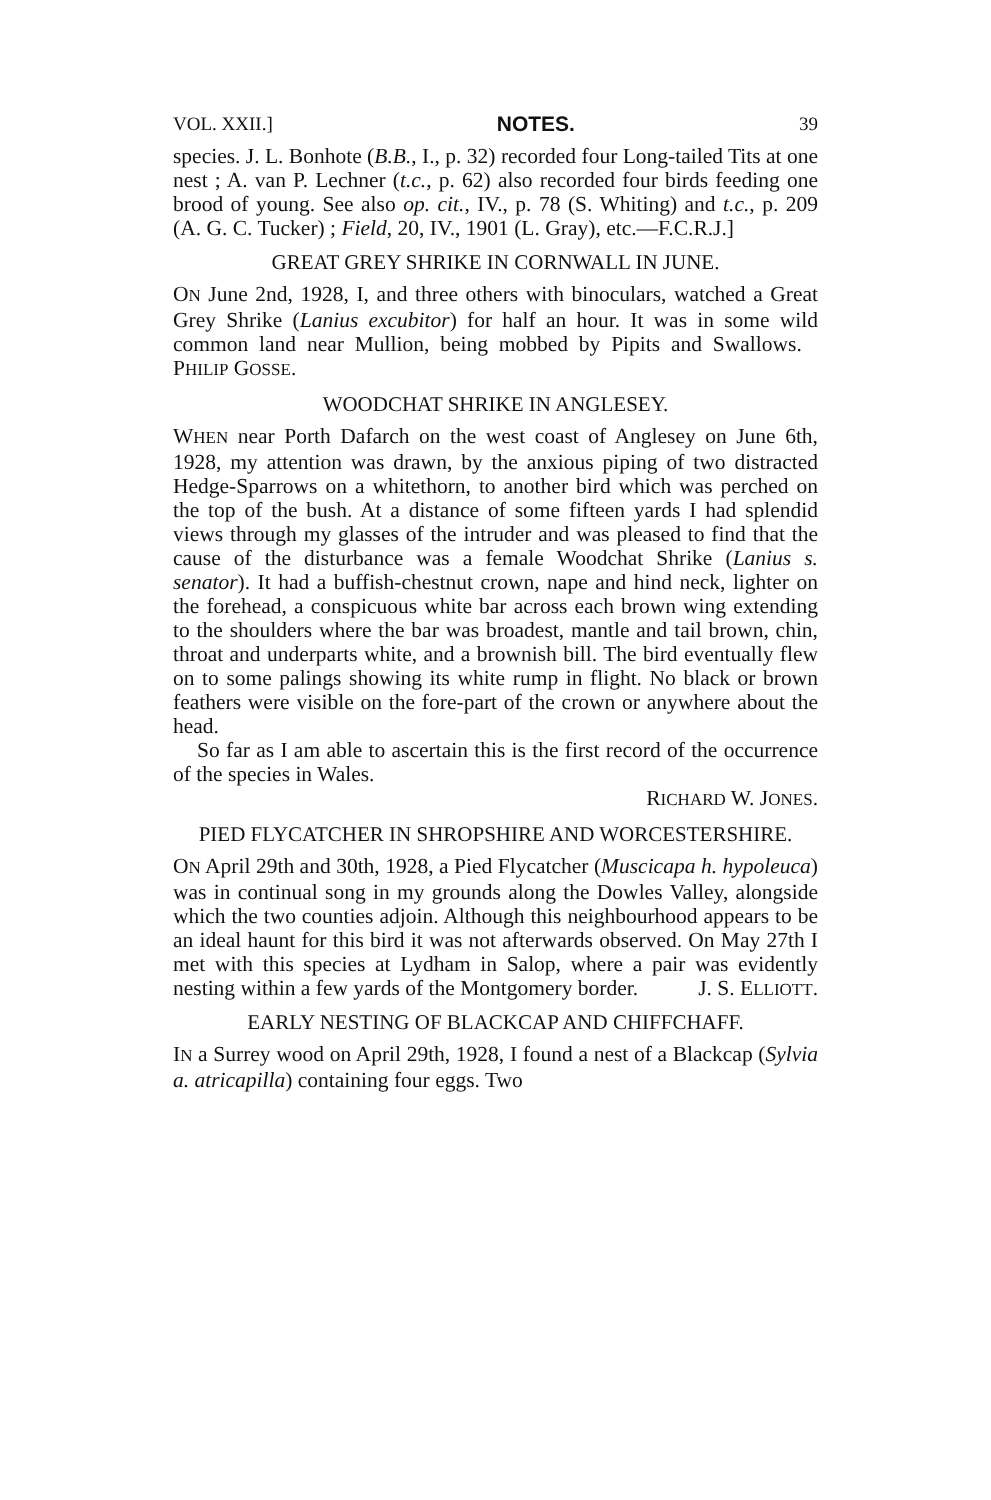VOL. XXII.] NOTES. 39
species. J. L. Bonhote (B.B., I., p. 32) recorded four Long-tailed Tits at one nest ; A. van P. Lechner (t.c., p. 62) also recorded four birds feeding one brood of young. See also op. cit., IV., p. 78 (S. Whiting) and t.c., p. 209 (A. G. C. Tucker) ; Field, 20, IV., 1901 (L. Gray), etc.—F.C.R.J.]
GREAT GREY SHRIKE IN CORNWALL IN JUNE.
ON June 2nd, 1928, I, and three others with binoculars, watched a Great Grey Shrike (Lanius excubitor) for half an hour. It was in some wild common land near Mullion, being mobbed by Pipits and Swallows. PHILIP GOSSE.
WOODCHAT SHRIKE IN ANGLESEY.
WHEN near Porth Dafarch on the west coast of Anglesey on June 6th, 1928, my attention was drawn, by the anxious piping of two distracted Hedge-Sparrows on a whitethorn, to another bird which was perched on the top of the bush. At a distance of some fifteen yards I had splendid views through my glasses of the intruder and was pleased to find that the cause of the disturbance was a female Woodchat Shrike (Lanius s. senator). It had a buffish-chestnut crown, nape and hind neck, lighter on the forehead, a conspicuous white bar across each brown wing extending to the shoulders where the bar was broadest, mantle and tail brown, chin, throat and underparts white, and a brownish bill. The bird eventually flew on to some palings showing its white rump in flight. No black or brown feathers were visible on the fore-part of the crown or anywhere about the head.
So far as I am able to ascertain this is the first record of the occurrence of the species in Wales.
RICHARD W. JONES.
PIED FLYCATCHER IN SHROPSHIRE AND WORCESTERSHIRE.
ON April 29th and 30th, 1928, a Pied Flycatcher (Muscicapa h. hypoleuca) was in continual song in my grounds along the Dowles Valley, alongside which the two counties adjoin. Although this neighbourhood appears to be an ideal haunt for this bird it was not afterwards observed. On May 27th I met with this species at Lydham in Salop, where a pair was evidently nesting within a few yards of the Montgomery border. J. S. ELLIOTT.
EARLY NESTING OF BLACKCAP AND CHIFFCHAFF.
IN a Surrey wood on April 29th, 1928, I found a nest of a Blackcap (Sylvia a. atricapilla) containing four eggs. Two